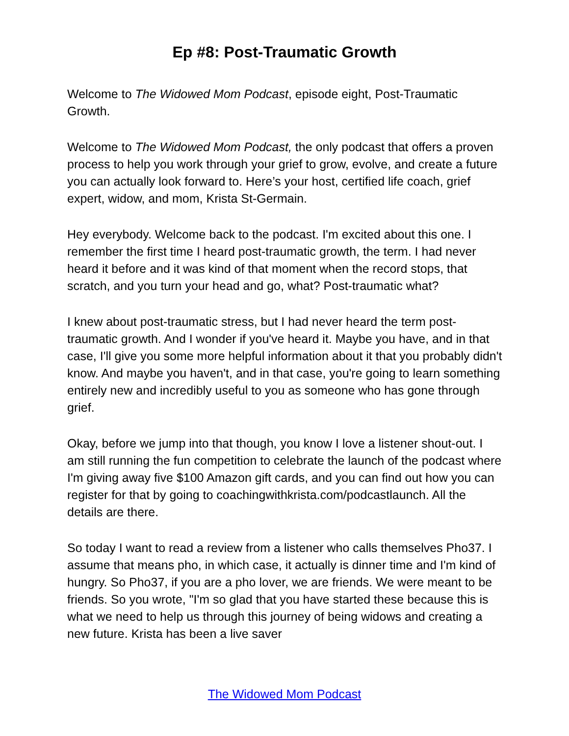Ep #8: Post-Traumatic Growth
Welcome to The Widowed Mom Podcast, episode eight, Post-Traumatic Growth.
Welcome to The Widowed Mom Podcast, the only podcast that offers a proven process to help you work through your grief to grow, evolve, and create a future you can actually look forward to. Here’s your host, certified life coach, grief expert, widow, and mom, Krista St-Germain.
Hey everybody. Welcome back to the podcast. I'm excited about this one. I remember the first time I heard post-traumatic growth, the term. I had never heard it before and it was kind of that moment when the record stops, that scratch, and you turn your head and go, what? Post-traumatic what?
I knew about post-traumatic stress, but I had never heard the term post-traumatic growth. And I wonder if you've heard it. Maybe you have, and in that case, I'll give you some more helpful information about it that you probably didn't know. And maybe you haven't, and in that case, you're going to learn something entirely new and incredibly useful to you as someone who has gone through grief.
Okay, before we jump into that though, you know I love a listener shout-out. I am still running the fun competition to celebrate the launch of the podcast where I'm giving away five $100 Amazon gift cards, and you can find out how you can register for that by going to coachingwithkrista.com/podcastlaunch. All the details are there.
So today I want to read a review from a listener who calls themselves Pho37. I assume that means pho, in which case, it actually is dinner time and I'm kind of hungry. So Pho37, if you are a pho lover, we are friends. We were meant to be friends. So you wrote, "I'm so glad that you have started these because this is what we need to help us through this journey of being widows and creating a new future. Krista has been a live saver
The Widowed Mom Podcast